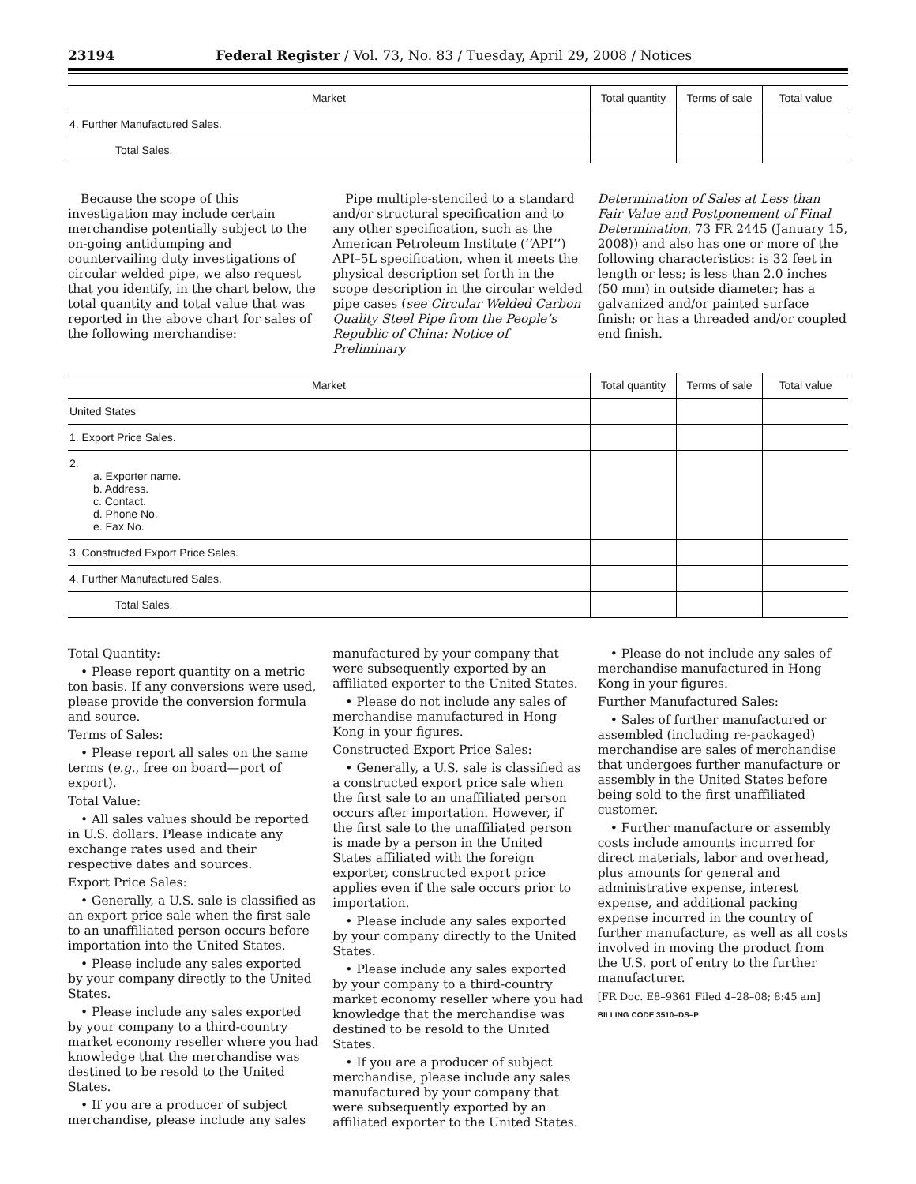23194 Federal Register / Vol. 73, No. 83 / Tuesday, April 29, 2008 / Notices
| Market | Total quantity | Terms of sale | Total value |
| --- | --- | --- | --- |
| 4. Further Manufactured Sales. | | | |
| Total Sales. | | | |
Because the scope of this investigation may include certain merchandise potentially subject to the on-going antidumping and countervailing duty investigations of circular welded pipe, we also request that you identify, in the chart below, the total quantity and total value that was reported in the above chart for sales of the following merchandise:
Pipe multiple-stenciled to a standard and/or structural specification and to any other specification, such as the American Petroleum Institute (‘‘API’’) API–5L specification, when it meets the physical description set forth in the scope description in the circular welded pipe cases (see Circular Welded Carbon Quality Steel Pipe from the People’s Republic of China: Notice of Preliminary
Determination of Sales at Less than Fair Value and Postponement of Final Determination, 73 FR 2445 (January 15, 2008)) and also has one or more of the following characteristics: is 32 feet in length or less; is less than 2.0 inches (50 mm) in outside diameter; has a galvanized and/or painted surface finish; or has a threaded and/or coupled end finish.
| Market | Total quantity | Terms of sale | Total value |
| --- | --- | --- | --- |
| United States | | | |
| 1. Export Price Sales. | | | |
| 2. a. Exporter name. b. Address. c. Contact. d. Phone No. e. Fax No. | | | |
| 3. Constructed Export Price Sales. | | | |
| 4. Further Manufactured Sales. | | | |
| Total Sales. | | | |
Total Quantity:
• Please report quantity on a metric ton basis. If any conversions were used, please provide the conversion formula and source.
Terms of Sales:
• Please report all sales on the same terms (e.g., free on board—port of export).
Total Value:
• All sales values should be reported in U.S. dollars. Please indicate any exchange rates used and their respective dates and sources.
Export Price Sales:
• Generally, a U.S. sale is classified as an export price sale when the first sale to an unaffiliated person occurs before importation into the United States.
• Please include any sales exported by your company directly to the United States.
• Please include any sales exported by your company to a third-country market economy reseller where you had knowledge that the merchandise was destined to be resold to the United States.
• If you are a producer of subject merchandise, please include any sales
manufactured by your company that were subsequently exported by an affiliated exporter to the United States.
• Please do not include any sales of merchandise manufactured in Hong Kong in your figures.
Constructed Export Price Sales:
• Generally, a U.S. sale is classified as a constructed export price sale when the first sale to an unaffiliated person occurs after importation. However, if the first sale to the unaffiliated person is made by a person in the United States affiliated with the foreign exporter, constructed export price applies even if the sale occurs prior to importation.
• Please include any sales exported by your company directly to the United States.
• Please include any sales exported by your company to a third-country market economy reseller where you had knowledge that the merchandise was destined to be resold to the United States.
• If you are a producer of subject merchandise, please include any sales manufactured by your company that were subsequently exported by an affiliated exporter to the United States.
• Please do not include any sales of merchandise manufactured in Hong Kong in your figures.
Further Manufactured Sales:
• Sales of further manufactured or assembled (including re-packaged) merchandise are sales of merchandise that undergoes further manufacture or assembly in the United States before being sold to the first unaffiliated customer.
• Further manufacture or assembly costs include amounts incurred for direct materials, labor and overhead, plus amounts for general and administrative expense, interest expense, and additional packing expense incurred in the country of further manufacture, as well as all costs involved in moving the product from the U.S. port of entry to the further manufacturer.
[FR Doc. E8–9361 Filed 4–28–08; 8:45 am]
BILLING CODE 3510–DS–P